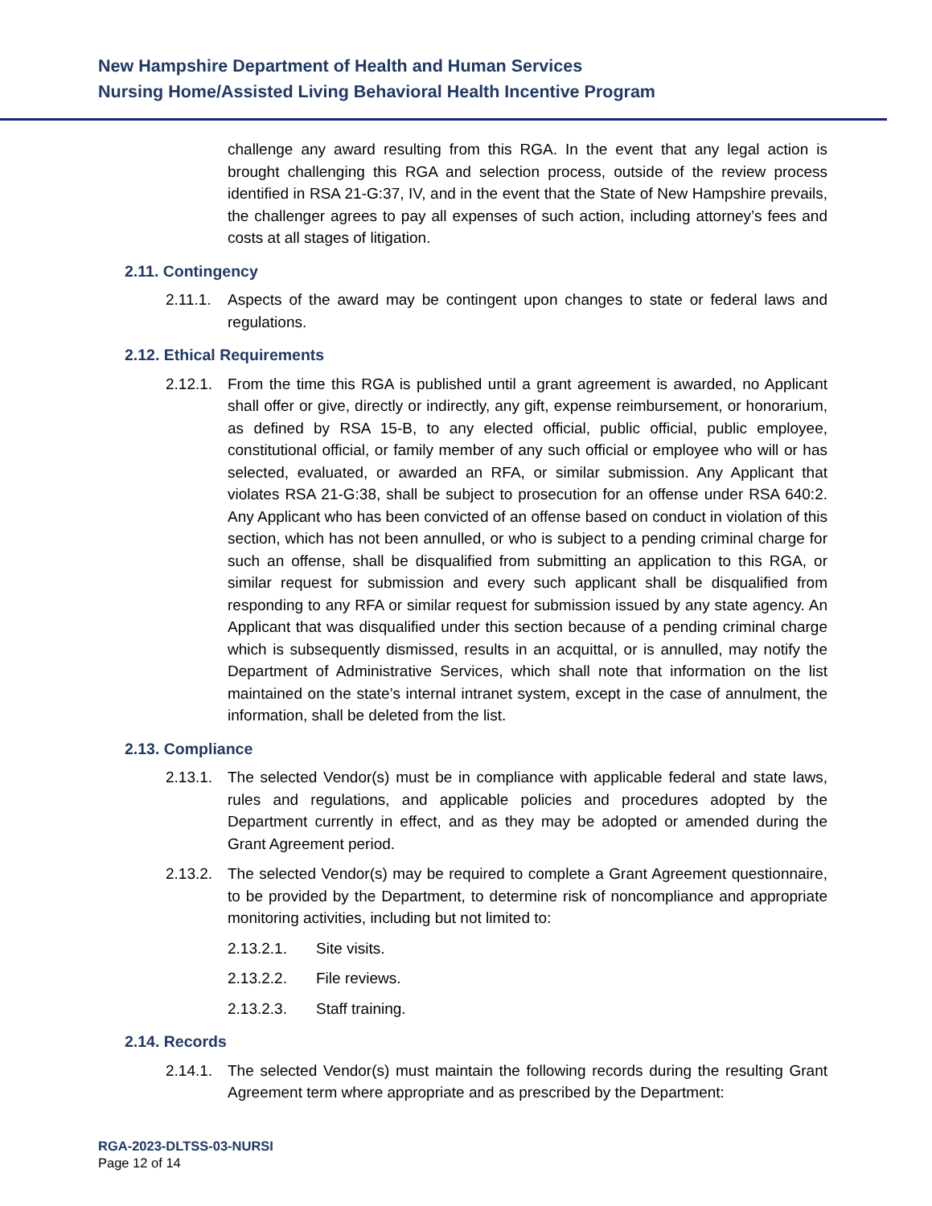New Hampshire Department of Health and Human Services
Nursing Home/Assisted Living Behavioral Health Incentive Program
challenge any award resulting from this RGA. In the event that any legal action is brought challenging this RGA and selection process, outside of the review process identified in RSA 21-G:37, IV, and in the event that the State of New Hampshire prevails, the challenger agrees to pay all expenses of such action, including attorney’s fees and costs at all stages of litigation.
2.11. Contingency
2.11.1. Aspects of the award may be contingent upon changes to state or federal laws and regulations.
2.12. Ethical Requirements
2.12.1. From the time this RGA is published until a grant agreement is awarded, no Applicant shall offer or give, directly or indirectly, any gift, expense reimbursement, or honorarium, as defined by RSA 15-B, to any elected official, public official, public employee, constitutional official, or family member of any such official or employee who will or has selected, evaluated, or awarded an RFA, or similar submission. Any Applicant that violates RSA 21-G:38, shall be subject to prosecution for an offense under RSA 640:2. Any Applicant who has been convicted of an offense based on conduct in violation of this section, which has not been annulled, or who is subject to a pending criminal charge for such an offense, shall be disqualified from submitting an application to this RGA, or similar request for submission and every such applicant shall be disqualified from responding to any RFA or similar request for submission issued by any state agency. An Applicant that was disqualified under this section because of a pending criminal charge which is subsequently dismissed, results in an acquittal, or is annulled, may notify the Department of Administrative Services, which shall note that information on the list maintained on the state’s internal intranet system, except in the case of annulment, the information, shall be deleted from the list.
2.13. Compliance
2.13.1. The selected Vendor(s) must be in compliance with applicable federal and state laws, rules and regulations, and applicable policies and procedures adopted by the Department currently in effect, and as they may be adopted or amended during the Grant Agreement period.
2.13.2. The selected Vendor(s) may be required to complete a Grant Agreement questionnaire, to be provided by the Department, to determine risk of noncompliance and appropriate monitoring activities, including but not limited to:
2.13.2.1. Site visits.
2.13.2.2. File reviews.
2.13.2.3. Staff training.
2.14. Records
2.14.1. The selected Vendor(s) must maintain the following records during the resulting Grant Agreement term where appropriate and as prescribed by the Department:
RGA-2023-DLTSS-03-NURSI
Page 12 of 14